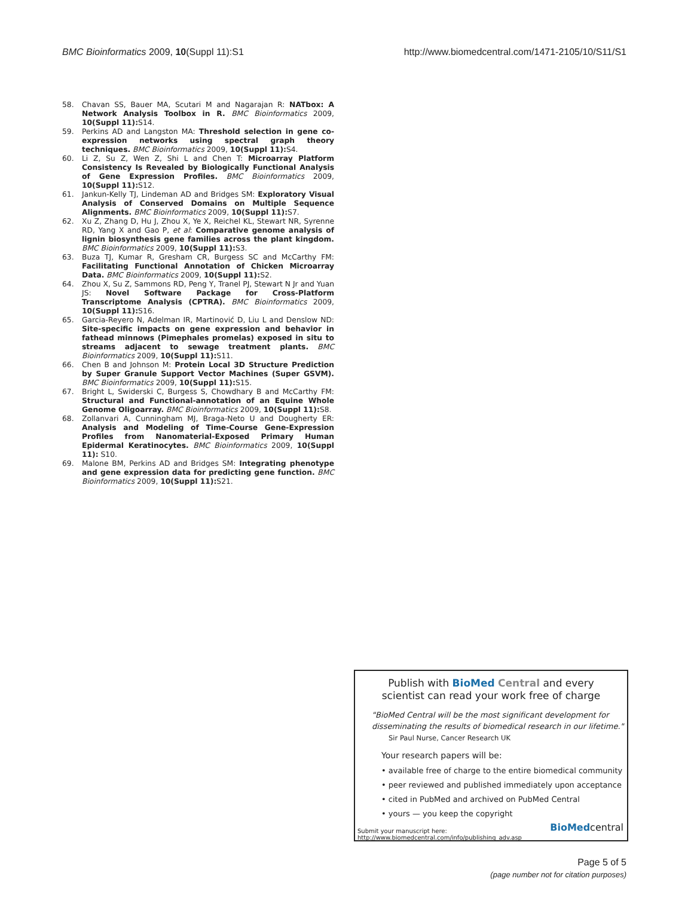BMC Bioinformatics 2009, 10(Suppl 11):S1 http://www.biomedcentral.com/1471-2105/10/S11/S1
58. Chavan SS, Bauer MA, Scutari M and Nagarajan R: NATbox: A Network Analysis Toolbox in R. BMC Bioinformatics 2009, 10(Suppl 11): S14.
59. Perkins AD and Langston MA: Threshold selection in gene co-expression networks using spectral graph theory techniques. BMC Bioinformatics 2009, 10(Suppl 11): S4.
60. Li Z, Su Z, Wen Z, Shi L and Chen T: Microarray Platform Consistency Is Revealed by Biologically Functional Analysis of Gene Expression Profiles. BMC Bioinformatics 2009, 10(Suppl 11): S12.
61. Jankun-Kelly TJ, Lindeman AD and Bridges SM: Exploratory Visual Analysis of Conserved Domains on Multiple Sequence Alignments. BMC Bioinformatics 2009, 10(Suppl 11): S7.
62. Xu Z, Zhang D, Hu J, Zhou X, Ye X, Reichel KL, Stewart NR, Syrenne RD, Yang X and Gao P, et al: Comparative genome analysis of lignin biosynthesis gene families across the plant kingdom. BMC Bioinformatics 2009, 10(Suppl 11): S3.
63. Buza TJ, Kumar R, Gresham CR, Burgess SC and McCarthy FM: Facilitating Functional Annotation of Chicken Microarray Data. BMC Bioinformatics 2009, 10(Suppl 11): S2.
64. Zhou X, Su Z, Sammons RD, Peng Y, Tranel PJ, Stewart N Jr and Yuan JS: Novel Software Package for Cross-Platform Transcriptome Analysis (CPTRA). BMC Bioinformatics 2009, 10(Suppl 11): S16.
65. Garcia-Reyero N, Adelman IR, Martinović D, Liu L and Denslow ND: Site-specific impacts on gene expression and behavior in fathead minnows (Pimephales promelas) exposed in situ to streams adjacent to sewage treatment plants. BMC Bioinformatics 2009, 10(Suppl 11): S11.
66. Chen B and Johnson M: Protein Local 3D Structure Prediction by Super Granule Support Vector Machines (Super GSVM). BMC Bioinformatics 2009, 10(Suppl 11): S15.
67. Bright L, Swiderski C, Burgess S, Chowdhary B and McCarthy FM: Structural and Functional-annotation of an Equine Whole Genome Oligoarray. BMC Bioinformatics 2009, 10(Suppl 11): S8.
68. Zollanvari A, Cunningham MJ, Braga-Neto U and Dougherty ER: Analysis and Modeling of Time-Course Gene-Expression Profiles from Nanomaterial-Exposed Primary Human Epidermal Keratinocytes. BMC Bioinformatics 2009, 10(Suppl 11): S10.
69. Malone BM, Perkins AD and Bridges SM: Integrating phenotype and gene expression data for predicting gene function. BMC Bioinformatics 2009, 10(Suppl 11): S21.
Publish with BioMed Central and every
scientist can read your work free of charge
"BioMed Central will be the most significant development for disseminating the results of biomedical research in our lifetime."
Sir Paul Nurse, Cancer Research UK
Your research papers will be:
• available free of charge to the entire biomedical community
• peer reviewed and published immediately upon acceptance
• cited in PubMed and archived on PubMed Central
• yours — you keep the copyright
Submit your manuscript here:
http://www.biomedcentral.com/info/publishing_adv.asp
BioMedcentral
Page 5 of 5
(page number not for citation purposes)